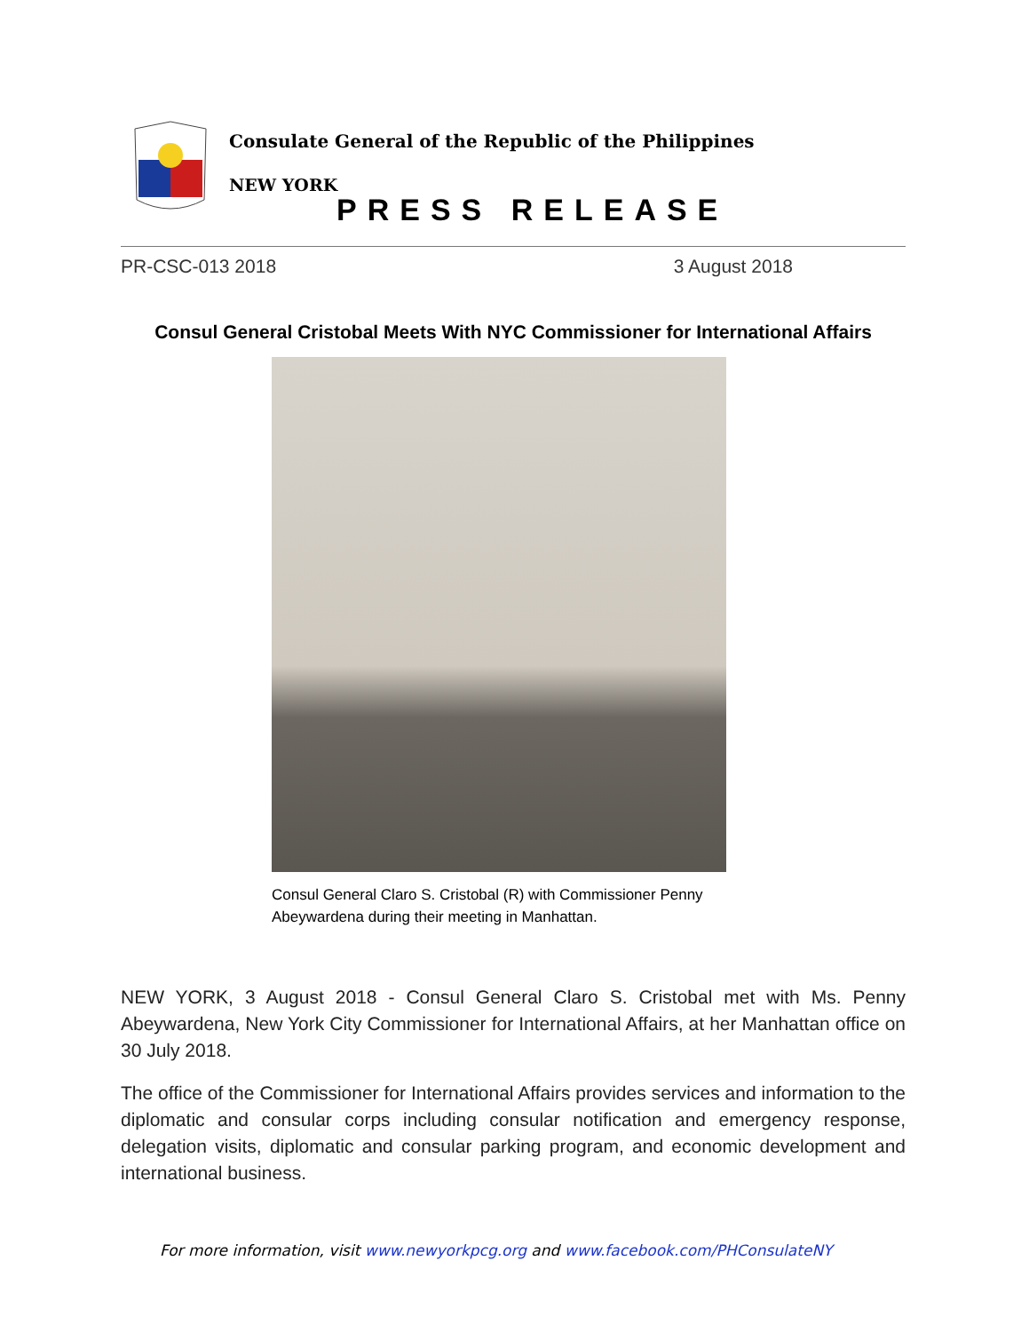Consulate General of the Republic of the Philippines
NEW YORK
PRESS RELEASE
PR-CSC-013 2018 3 August 2018
Consul General Cristobal Meets With NYC Commissioner for International Affairs
Consul General Claro S. Cristobal (R) with Commissioner Penny Abeywardena during their meeting in Manhattan.
NEW YORK, 3 August 2018 - Consul General Claro S. Cristobal met with Ms. Penny Abeywardena, New York City Commissioner for International Affairs, at her Manhattan office on 30 July 2018.
The office of the Commissioner for International Affairs provides services and information to the diplomatic and consular corps including consular notification and emergency response, delegation visits, diplomatic and consular parking program, and economic development and international business.
For more information, visit www.newyorkpcg.org and www.facebook.com/PHConsulateNY